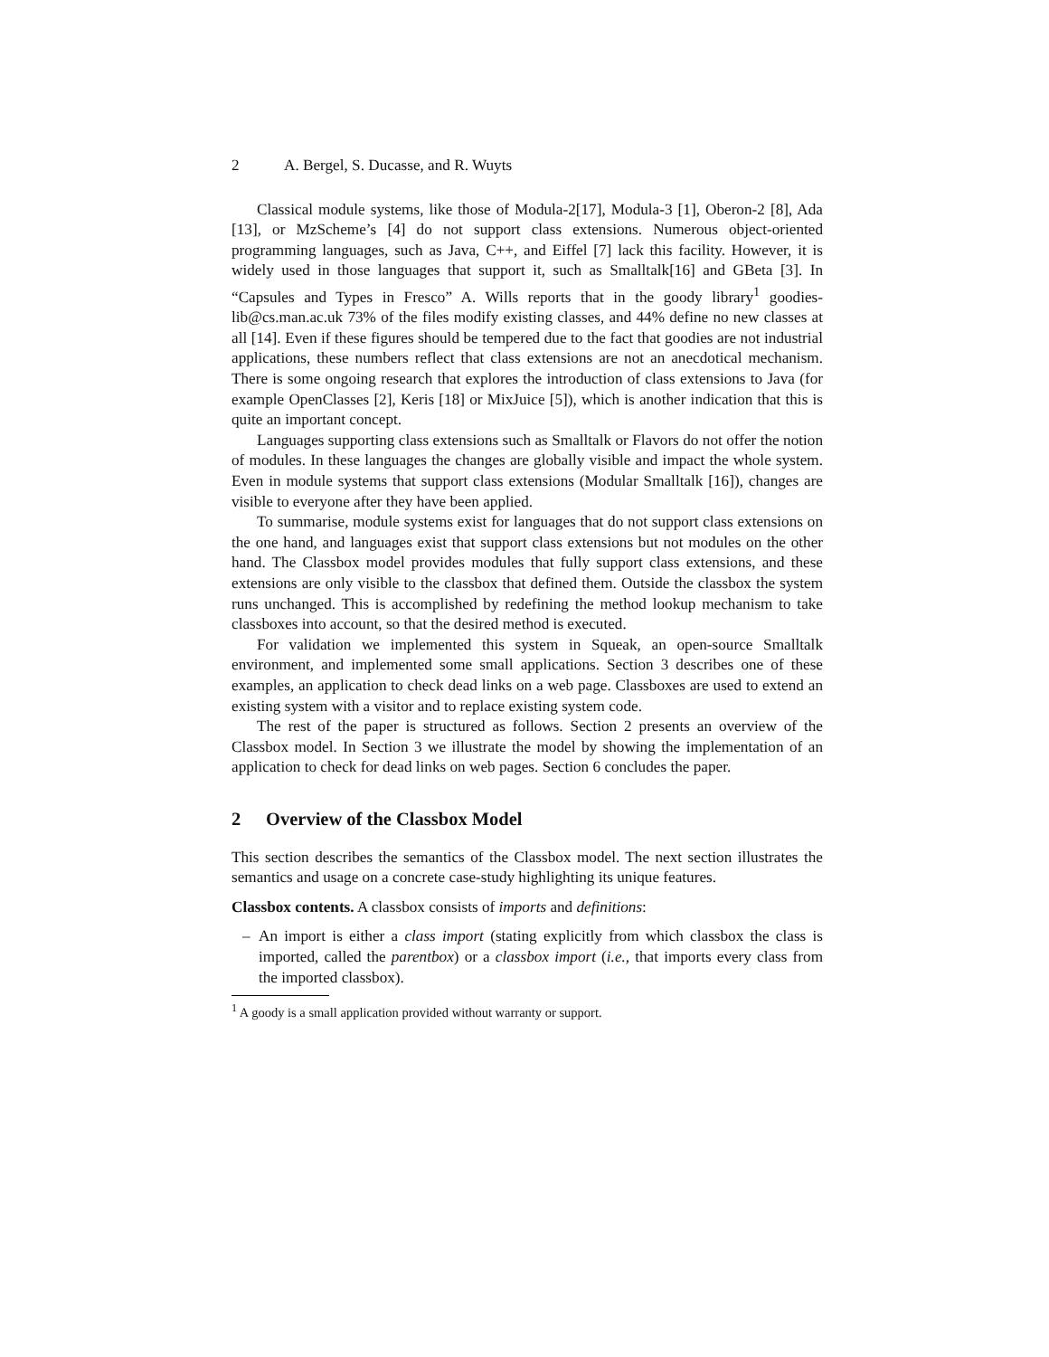2 A. Bergel, S. Ducasse, and R. Wuyts
Classical module systems, like those of Modula-2[17], Modula-3 [1], Oberon-2 [8], Ada [13], or MzScheme’s [4] do not support class extensions. Numerous object-oriented programming languages, such as Java, C++, and Eiffel [7] lack this facility. However, it is widely used in those languages that support it, such as Smalltalk[16] and GBeta [3]. In “Capsules and Types in Fresco” A. Wills reports that in the goody library<sup>1</sup> goodies-lib@cs.man.ac.uk 73% of the files modify existing classes, and 44% define no new classes at all [14]. Even if these figures should be tempered due to the fact that goodies are not industrial applications, these numbers reflect that class extensions are not an anecdotical mechanism. There is some ongoing research that explores the introduction of class extensions to Java (for example OpenClasses [2], Keris [18] or MixJuice [5]), which is another indication that this is quite an important concept.
Languages supporting class extensions such as Smalltalk or Flavors do not offer the notion of modules. In these languages the changes are globally visible and impact the whole system. Even in module systems that support class extensions (Modular Smalltalk [16]), changes are visible to everyone after they have been applied.
To summarise, module systems exist for languages that do not support class extensions on the one hand, and languages exist that support class extensions but not modules on the other hand. The Classbox model provides modules that fully support class extensions, and these extensions are only visible to the classbox that defined them. Outside the classbox the system runs unchanged. This is accomplished by redefining the method lookup mechanism to take classboxes into account, so that the desired method is executed.
For validation we implemented this system in Squeak, an open-source Smalltalk environment, and implemented some small applications. Section 3 describes one of these examples, an application to check dead links on a web page. Classboxes are used to extend an existing system with a visitor and to replace existing system code.
The rest of the paper is structured as follows. Section 2 presents an overview of the Classbox model. In Section 3 we illustrate the model by showing the implementation of an application to check for dead links on web pages. Section 6 concludes the paper.
2 Overview of the Classbox Model
This section describes the semantics of the Classbox model. The next section illustrates the semantics and usage on a concrete case-study highlighting its unique features.
Classbox contents. A classbox consists of imports and definitions:
– An import is either a class import (stating explicitly from which classbox the class is imported, called the parentbox) or a classbox import (i.e., that imports every class from the imported classbox).
<sup>1</sup> A goody is a small application provided without warranty or support.